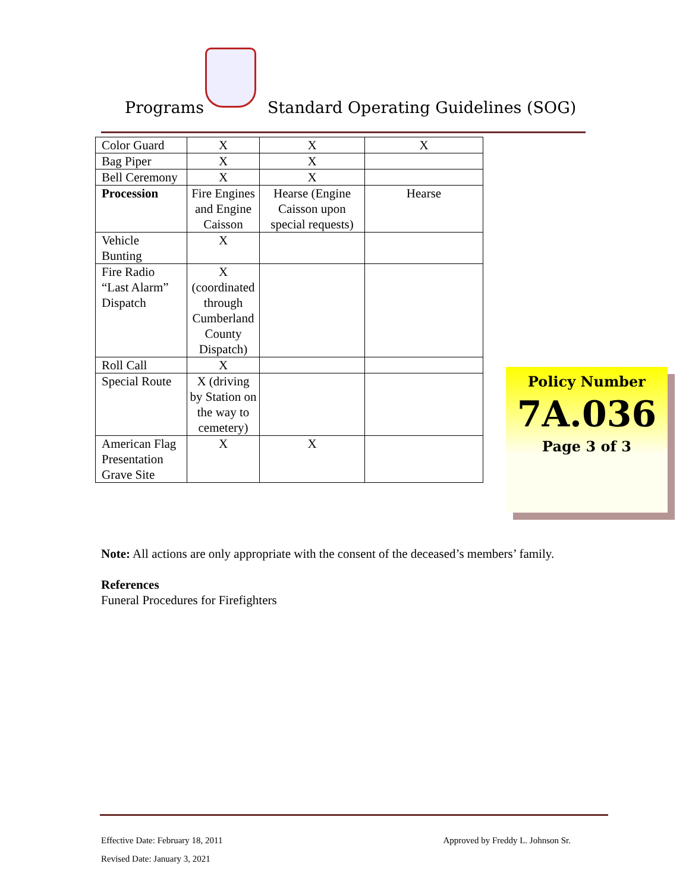Programs
Standard Operating Guidelines (SOG)
| Color Guard | X | X | X |
| Bag Piper | X | X | |
| Bell Ceremony | X | X | |
| Procession | Fire Engines and Engine Caisson | Hearse (Engine Caisson upon special requests) | Hearse |
| Vehicle Bunting | X | | |
| Fire Radio “Last Alarm” Dispatch | X (coordinated through Cumberland County Dispatch) | | |
| Roll Call | X | | |
| Special Route | X (driving by Station on the way to cemetery) | | |
| American Flag Presentation Grave Site | X | X | |
Note: All actions are only appropriate with the consent of the deceased’s members’ family.
References
Funeral Procedures for Firefighters
Policy Number
7A.036
Page 3 of 3
Effective Date: February 18, 2011 Approved by Freddy L. Johnson Sr.
Revised Date: January 3, 2021